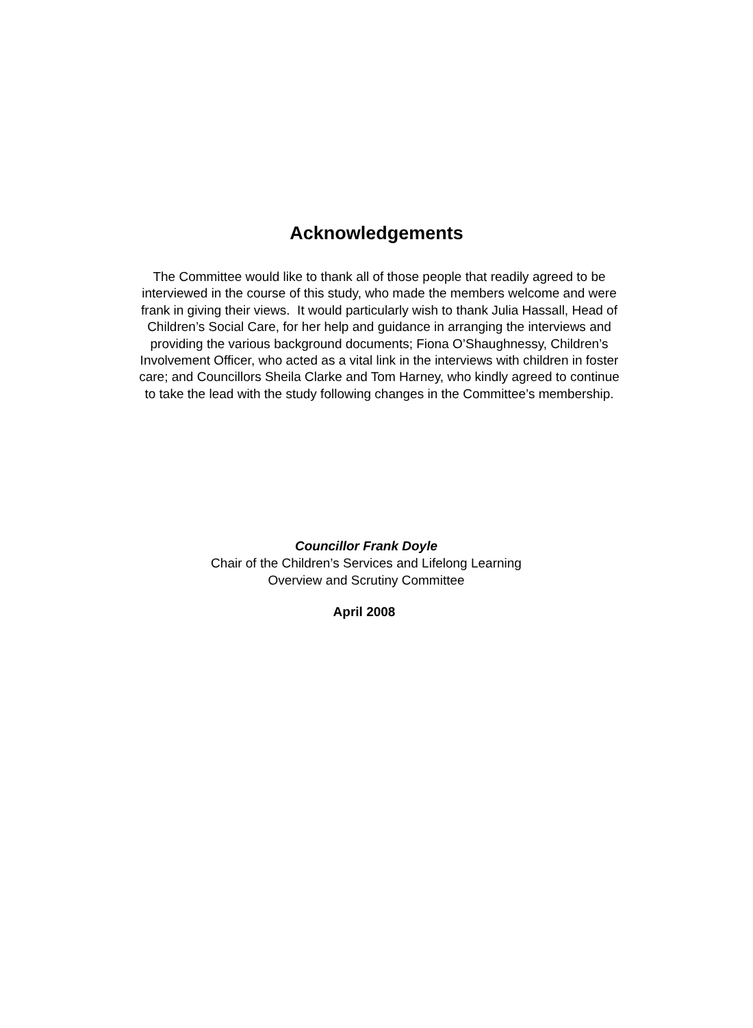Acknowledgements
The Committee would like to thank all of those people that readily agreed to be interviewed in the course of this study, who made the members welcome and were frank in giving their views. It would particularly wish to thank Julia Hassall, Head of Children’s Social Care, for her help and guidance in arranging the interviews and providing the various background documents; Fiona O’Shaughnessy, Children’s Involvement Officer, who acted as a vital link in the interviews with children in foster care; and Councillors Sheila Clarke and Tom Harney, who kindly agreed to continue to take the lead with the study following changes in the Committee’s membership.
Councillor Frank Doyle
Chair of the Children’s Services and Lifelong Learning
Overview and Scrutiny Committee
April 2008